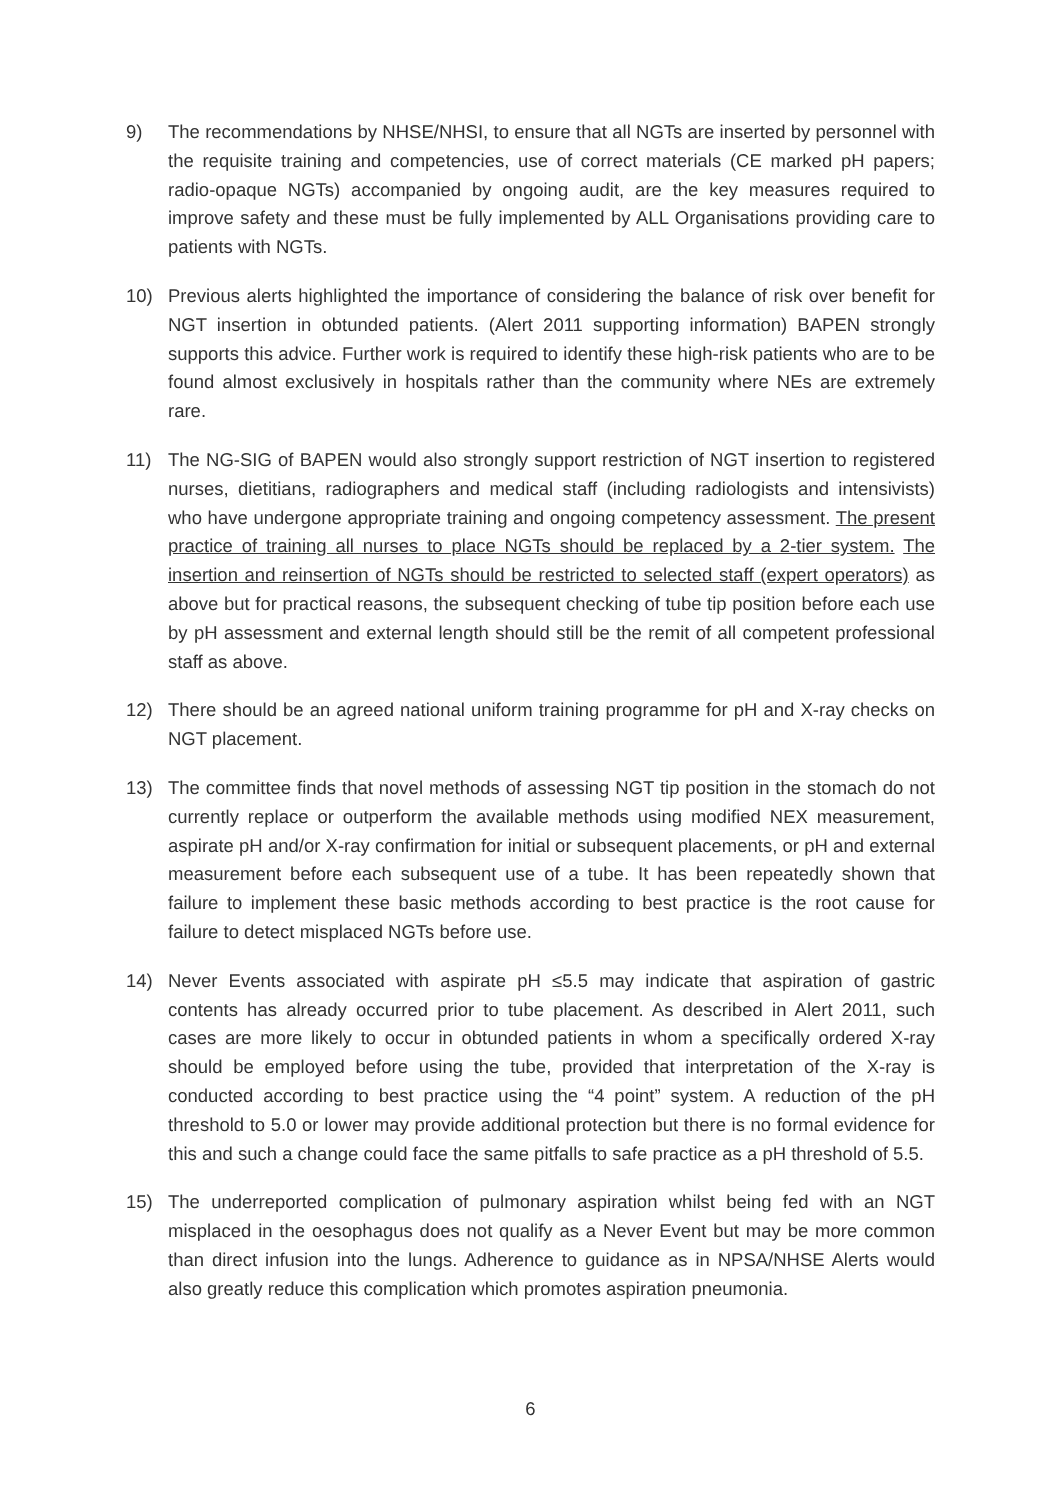9) The recommendations by NHSE/NHSI, to ensure that all NGTs are inserted by personnel with the requisite training and competencies, use of correct materials (CE marked pH papers; radio-opaque NGTs) accompanied by ongoing audit, are the key measures required to improve safety and these must be fully implemented by ALL Organisations providing care to patients with NGTs.
10) Previous alerts highlighted the importance of considering the balance of risk over benefit for NGT insertion in obtunded patients. (Alert 2011 supporting information) BAPEN strongly supports this advice. Further work is required to identify these high-risk patients who are to be found almost exclusively in hospitals rather than the community where NEs are extremely rare.
11) The NG-SIG of BAPEN would also strongly support restriction of NGT insertion to registered nurses, dietitians, radiographers and medical staff (including radiologists and intensivists) who have undergone appropriate training and ongoing competency assessment. The present practice of training all nurses to place NGTs should be replaced by a 2-tier system. The insertion and reinsertion of NGTs should be restricted to selected staff (expert operators) as above but for practical reasons, the subsequent checking of tube tip position before each use by pH assessment and external length should still be the remit of all competent professional staff as above.
12) There should be an agreed national uniform training programme for pH and X-ray checks on NGT placement.
13) The committee finds that novel methods of assessing NGT tip position in the stomach do not currently replace or outperform the available methods using modified NEX measurement, aspirate pH and/or X-ray confirmation for initial or subsequent placements, or pH and external measurement before each subsequent use of a tube. It has been repeatedly shown that failure to implement these basic methods according to best practice is the root cause for failure to detect misplaced NGTs before use.
14) Never Events associated with aspirate pH ≤5.5 may indicate that aspiration of gastric contents has already occurred prior to tube placement. As described in Alert 2011, such cases are more likely to occur in obtunded patients in whom a specifically ordered X-ray should be employed before using the tube, provided that interpretation of the X-ray is conducted according to best practice using the “4 point” system. A reduction of the pH threshold to 5.0 or lower may provide additional protection but there is no formal evidence for this and such a change could face the same pitfalls to safe practice as a pH threshold of 5.5.
15) The underreported complication of pulmonary aspiration whilst being fed with an NGT misplaced in the oesophagus does not qualify as a Never Event but may be more common than direct infusion into the lungs. Adherence to guidance as in NPSA/NHSE Alerts would also greatly reduce this complication which promotes aspiration pneumonia.
6